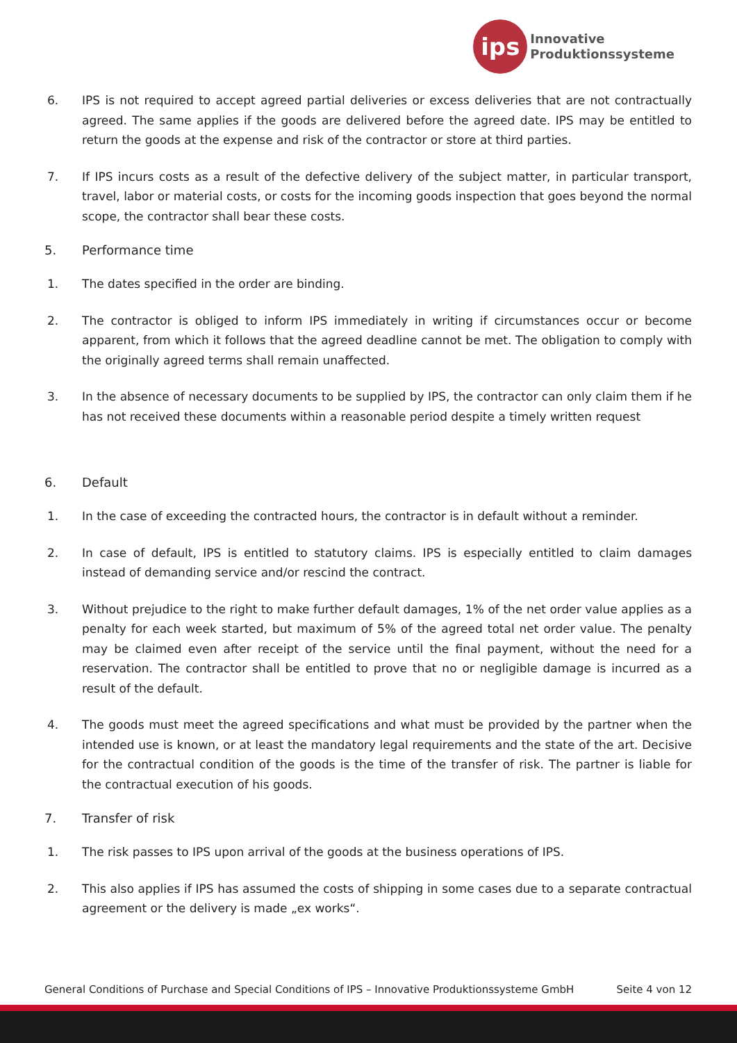ips
Innovative
Produktionssysteme
6. IPS is not required to accept agreed partial deliveries or excess deliveries that are not contractually agreed. The same applies if the goods are delivered before the agreed date. IPS may be entitled to return the goods at the expense and risk of the contractor or store at third parties.
7. If IPS incurs costs as a result of the defective delivery of the subject matter, in particular transport, travel, labor or material costs, or costs for the incoming goods inspection that goes beyond the normal scope, the contractor shall bear these costs.
5. Performance time
1. The dates specified in the order are binding.
2. The contractor is obliged to inform IPS immediately in writing if circumstances occur or become apparent, from which it follows that the agreed deadline cannot be met. The obligation to comply with the originally agreed terms shall remain unaffected.
3. In the absence of necessary documents to be supplied by IPS, the contractor can only claim them if he has not received these documents within a reasonable period despite a timely written request
6. Default
1. In the case of exceeding the contracted hours, the contractor is in default without a reminder.
2. In case of default, IPS is entitled to statutory claims. IPS is especially entitled to claim damages instead of demanding service and/or rescind the contract.
3. Without prejudice to the right to make further default damages, 1% of the net order value applies as a penalty for each week started, but maximum of 5% of the agreed total net order value. The penalty may be claimed even after receipt of the service until the final payment, without the need for a reservation. The contractor shall be entitled to prove that no or negligible damage is incurred as a result of the default.
4. The goods must meet the agreed specifications and what must be provided by the partner when the intended use is known, or at least the mandatory legal requirements and the state of the art. Decisive for the contractual condition of the goods is the time of the transfer of risk. The partner is liable for the contractual execution of his goods.
7. Transfer of risk
1. The risk passes to IPS upon arrival of the goods at the business operations of IPS.
2. This also applies if IPS has assumed the costs of shipping in some cases due to a separate contractual agreement or the delivery is made „ex works“.
General Conditions of Purchase and Special Conditions of IPS – Innovative Produktionssysteme GmbH Seite 4 von 12